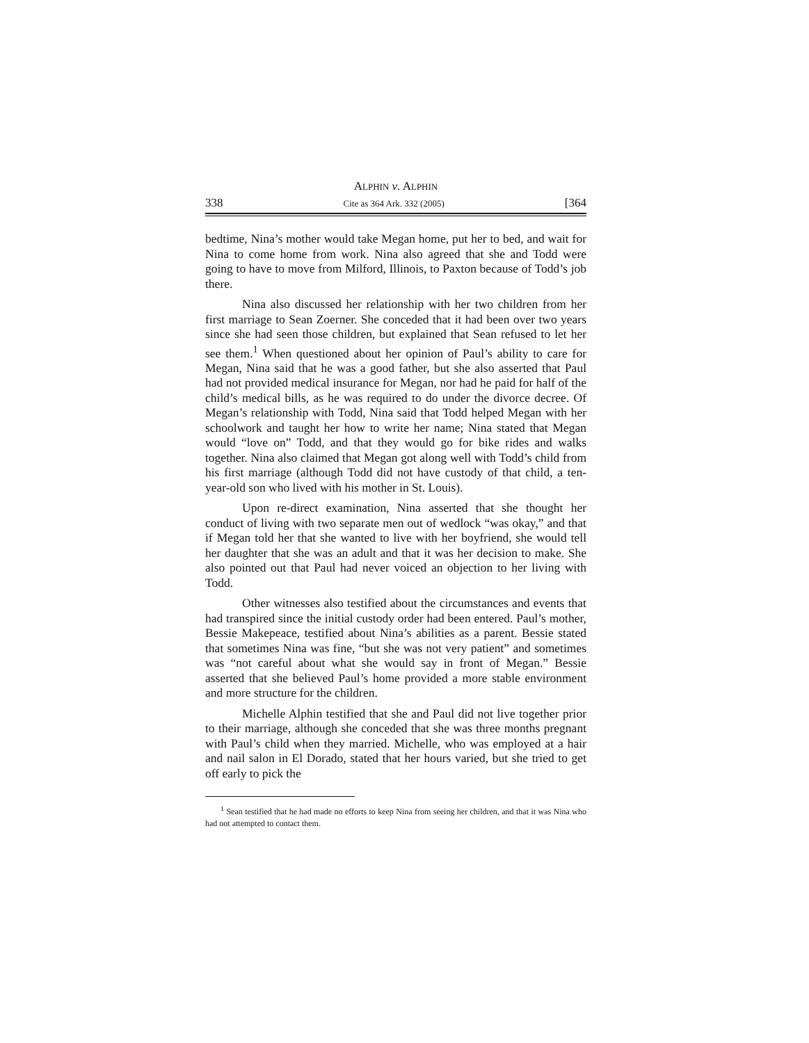ALPHIN v. ALPHIN
338 Cite as 364 Ark. 332 (2005) [364
bedtime, Nina’s mother would take Megan home, put her to bed, and wait for Nina to come home from work. Nina also agreed that she and Todd were going to have to move from Milford, Illinois, to Paxton because of Todd’s job there.
Nina also discussed her relationship with her two children from her first marriage to Sean Zoerner. She conceded that it had been over two years since she had seen those children, but explained that Sean refused to let her see them.<sup>1</sup> When questioned about her opinion of Paul’s ability to care for Megan, Nina said that he was a good father, but she also asserted that Paul had not provided medical insurance for Megan, nor had he paid for half of the child’s medical bills, as he was required to do under the divorce decree. Of Megan’s relationship with Todd, Nina said that Todd helped Megan with her schoolwork and taught her how to write her name; Nina stated that Megan would “love on” Todd, and that they would go for bike rides and walks together. Nina also claimed that Megan got along well with Todd’s child from his first marriage (although Todd did not have custody of that child, a ten-year-old son who lived with his mother in St. Louis).
Upon re-direct examination, Nina asserted that she thought her conduct of living with two separate men out of wedlock “was okay,” and that if Megan told her that she wanted to live with her boyfriend, she would tell her daughter that she was an adult and that it was her decision to make. She also pointed out that Paul had never voiced an objection to her living with Todd.
Other witnesses also testified about the circumstances and events that had transpired since the initial custody order had been entered. Paul’s mother, Bessie Makepeace, testified about Nina’s abilities as a parent. Bessie stated that sometimes Nina was fine, “but she was not very patient” and sometimes was “not careful about what she would say in front of Megan.” Bessie asserted that she believed Paul’s home provided a more stable environment and more structure for the children.
Michelle Alphin testified that she and Paul did not live together prior to their marriage, although she conceded that she was three months pregnant with Paul’s child when they married. Michelle, who was employed at a hair and nail salon in El Dorado, stated that her hours varied, but she tried to get off early to pick the
<sup>1</sup> Sean testified that he had made no efforts to keep Nina from seeing her children, and that it was Nina who had not attempted to contact them.